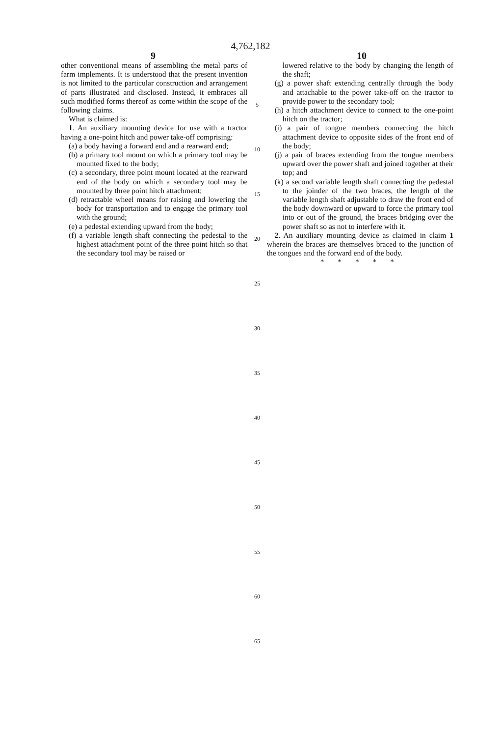4,762,182
9 10
other conventional means of assembling the metal parts of farm implements. It is understood that the present invention is not limited to the particular construction and arrangement of parts illustrated and disclosed. Instead, it embraces all such modified forms thereof as come within the scope of the following claims.
What is claimed is:
1. An auxiliary mounting device for use with a tractor having a one-point hitch and power take-off comprising:
(a) a body having a forward end and a rearward end;
(b) a primary tool mount on which a primary tool may be mounted fixed to the body;
(c) a secondary, three point mount located at the rearward end of the body on which a secondary tool may be mounted by three point hitch attachment;
(d) retractable wheel means for raising and lowering the body for transportation and to engage the primary tool with the ground;
(e) a pedestal extending upward from the body;
(f) a variable length shaft connecting the pedestal to the highest attachment point of the three point hitch so that the secondary tool may be raised or
5
10
15
20
25
30
35
40
45
50
55
60
65
lowered relative to the body by changing the length of the shaft;
(g) a power shaft extending centrally through the body and attachable to the power take-off on the tractor to provide power to the secondary tool;
(h) a hitch attachment device to connect to the one-point hitch on the tractor;
(i) a pair of tongue members connecting the hitch attachment device to opposite sides of the front end of the body;
(j) a pair of braces extending from the tongue members upward over the power shaft and joined together at their top; and
(k) a second variable length shaft connecting the pedestal to the joinder of the two braces, the length of the variable length shaft adjustable to draw the front end of the body downward or upward to force the primary tool into or out of the ground, the braces bridging over the power shaft so as not to interfere with it.
2. An auxiliary mounting device as claimed in claim 1 wherein the braces are themselves braced to the junction of the tongues and the forward end of the body.
* * * * *